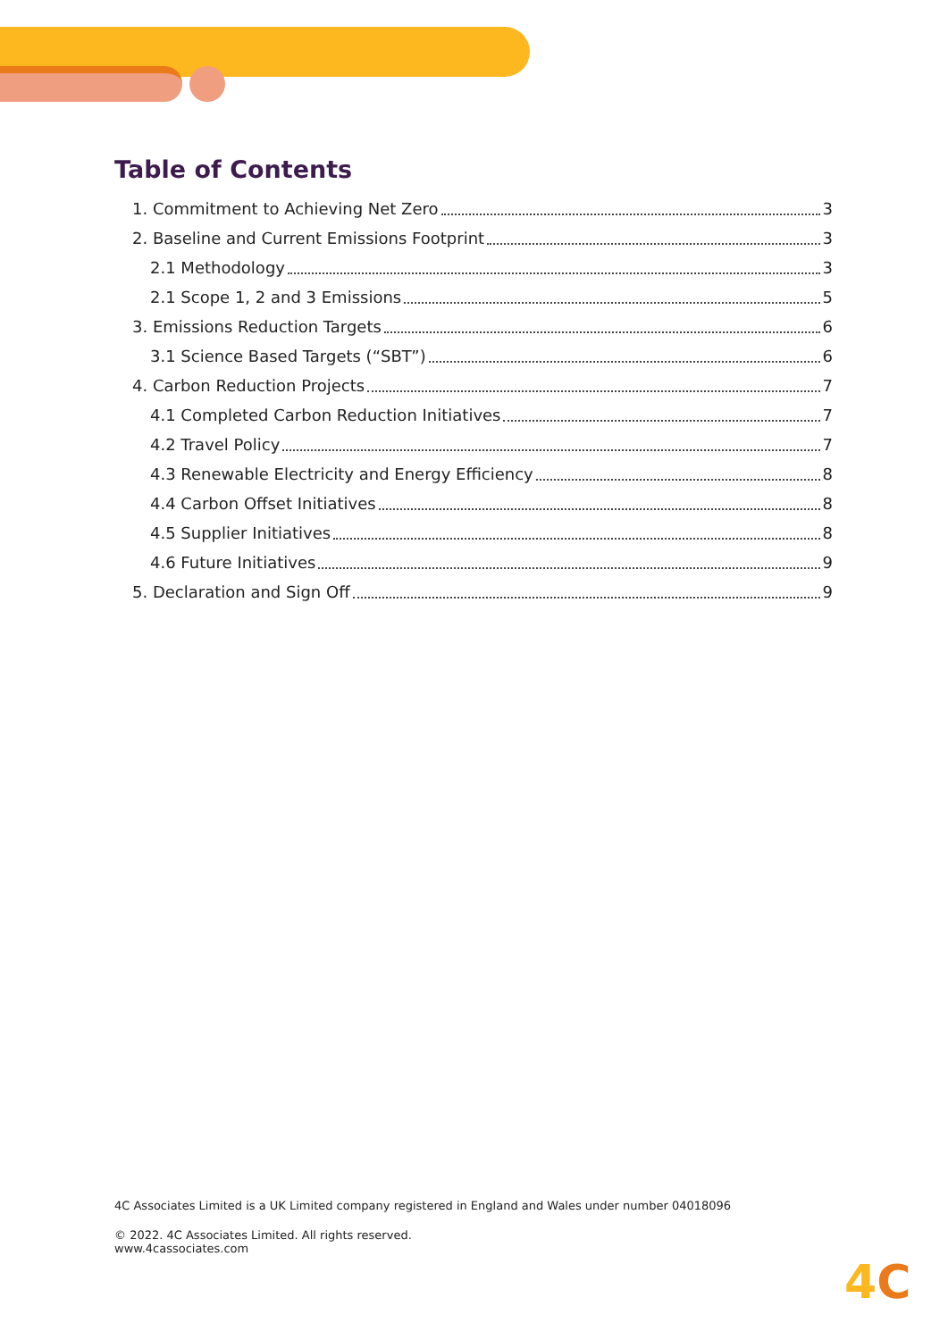Table of Contents
1. Commitment to Achieving Net Zero 3
2. Baseline and Current Emissions Footprint 3
2.1 Methodology 3
2.1 Scope 1, 2 and 3 Emissions 5
3. Emissions Reduction Targets 6
3.1 Science Based Targets (“SBT”) 6
4. Carbon Reduction Projects 7
4.1 Completed Carbon Reduction Initiatives 7
4.2 Travel Policy 7
4.3 Renewable Electricity and Energy Efficiency 8
4.4 Carbon Offset Initiatives 8
4.5 Supplier Initiatives 8
4.6 Future Initiatives 9
5. Declaration and Sign Off 9
4C Associates Limited is a UK Limited company registered in England and Wales under number 04018096
© 2022. 4C Associates Limited. All rights reserved.
www.4cassociates.com
4C